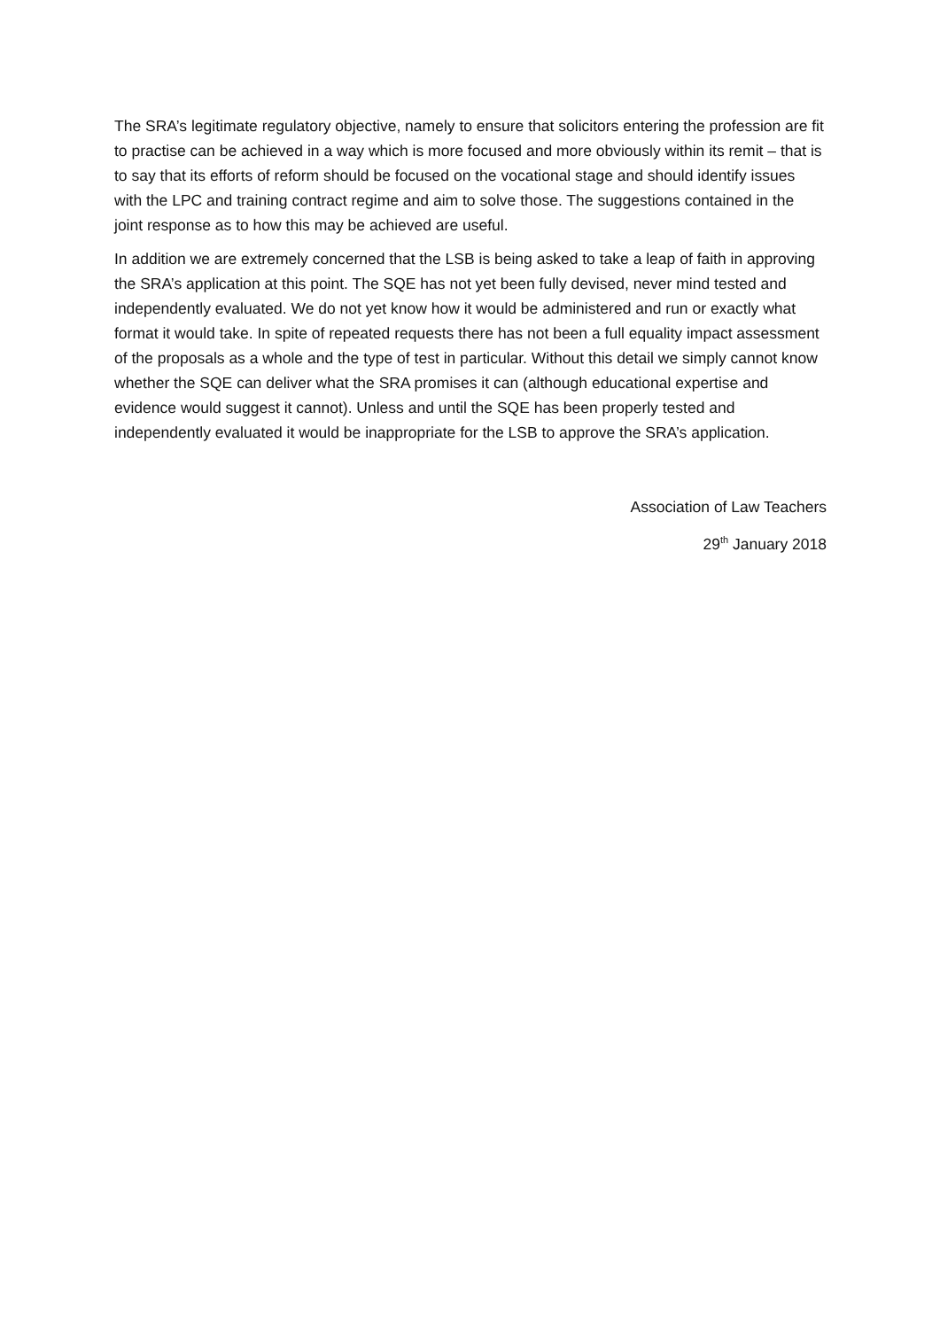The SRA’s legitimate regulatory objective, namely to ensure that solicitors entering the profession are fit to practise can be achieved in a way which is more focused and more obviously within its remit – that is to say that its efforts of reform should be focused on the vocational stage and should identify issues with the LPC and training contract regime and aim to solve those. The suggestions contained in the joint response as to how this may be achieved are useful.
In addition we are extremely concerned that the LSB is being asked to take a leap of faith in approving the SRA’s application at this point. The SQE has not yet been fully devised, never mind tested and independently evaluated. We do not yet know how it would be administered and run or exactly what format it would take. In spite of repeated requests there has not been a full equality impact assessment of the proposals as a whole and the type of test in particular. Without this detail we simply cannot know whether the SQE can deliver what the SRA promises it can (although educational expertise and evidence would suggest it cannot). Unless and until the SQE has been properly tested and independently evaluated it would be inappropriate for the LSB to approve the SRA’s application.
Association of Law Teachers
29<sup>th</sup> January 2018